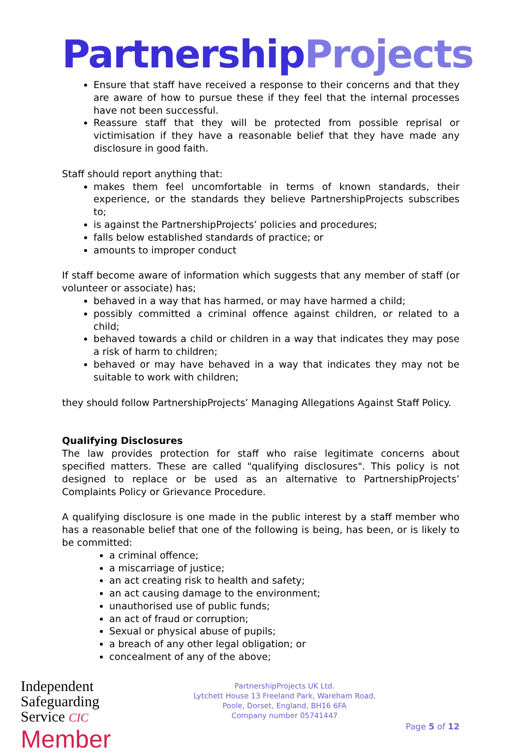Partnership Projects
Ensure that staff have received a response to their concerns and that they are aware of how to pursue these if they feel that the internal processes have not been successful.
Reassure staff that they will be protected from possible reprisal or victimisation if they have a reasonable belief that they have made any disclosure in good faith.
Staff should report anything that:
makes them feel uncomfortable in terms of known standards, their experience, or the standards they believe PartnershipProjects subscribes to;
is against the PartnershipProjects’ policies and procedures;
falls below established standards of practice; or
amounts to improper conduct
If staff become aware of information which suggests that any member of staff (or volunteer or associate) has;
behaved in a way that has harmed, or may have harmed a child;
possibly committed a criminal offence against children, or related to a child;
behaved towards a child or children in a way that indicates they may pose a risk of harm to children;
behaved or may have behaved in a way that indicates they may not be suitable to work with children;
they should follow PartnershipProjects’ Managing Allegations Against Staff Policy.
Qualifying Disclosures
The law provides protection for staff who raise legitimate concerns about specified matters. These are called "qualifying disclosures". This policy is not designed to replace or be used as an alternative to PartnershipProjects’ Complaints Policy or Grievance Procedure.
A qualifying disclosure is one made in the public interest by a staff member who has a reasonable belief that one of the following is being, has been, or is likely to be committed:
a criminal offence;
a miscarriage of justice;
an act creating risk to health and safety;
an act causing damage to the environment;
unauthorised use of public funds;
an act of fraud or corruption;
Sexual or physical abuse of pupils;
a breach of any other legal obligation; or
concealment of any of the above;
Independent
Safeguarding
Service CIC
Member
PartnershipProjects UK Ltd.
Lytchett House 13 Freeland Park, Wareham Road,
Poole, Dorset, England, BH16 6FA
Company number 05741447
Page 5 of 12